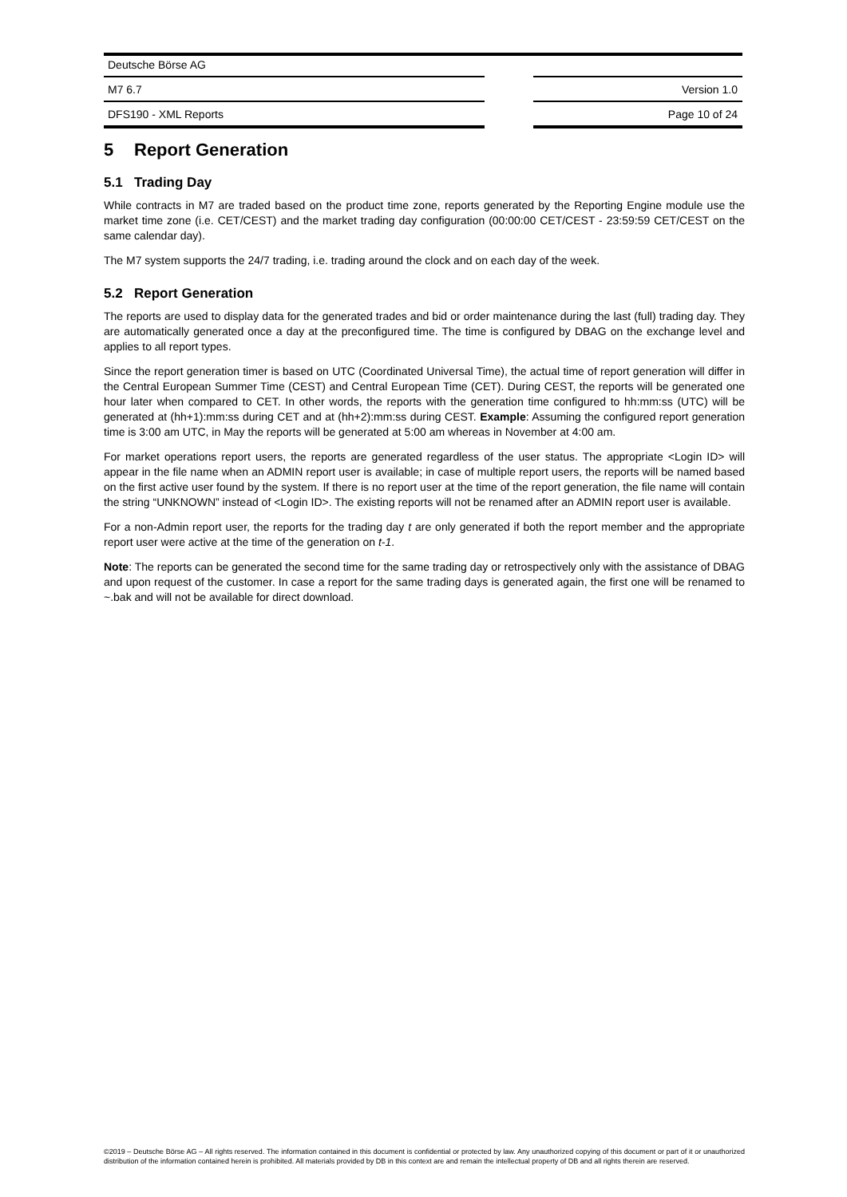Deutsche Börse AG
M7 6.7 Version 1.0
DFS190 - XML Reports Page 10 of 24
5 Report Generation
5.1 Trading Day
While contracts in M7 are traded based on the product time zone, reports generated by the Reporting Engine module use the market time zone (i.e. CET/CEST) and the market trading day configuration (00:00:00 CET/CEST - 23:59:59 CET/CEST on the same calendar day).
The M7 system supports the 24/7 trading, i.e. trading around the clock and on each day of the week.
5.2 Report Generation
The reports are used to display data for the generated trades and bid or order maintenance during the last (full) trading day. They are automatically generated once a day at the preconfigured time. The time is configured by DBAG on the exchange level and applies to all report types.
Since the report generation timer is based on UTC (Coordinated Universal Time), the actual time of report generation will differ in the Central European Summer Time (CEST) and Central European Time (CET). During CEST, the reports will be generated one hour later when compared to CET. In other words, the reports with the generation time configured to hh:mm:ss (UTC) will be generated at (hh+1):mm:ss during CET and at (hh+2):mm:ss during CEST. Example: Assuming the configured report generation time is 3:00 am UTC, in May the reports will be generated at 5:00 am whereas in November at 4:00 am.
For market operations report users, the reports are generated regardless of the user status. The appropriate <Login ID> will appear in the file name when an ADMIN report user is available; in case of multiple report users, the reports will be named based on the first active user found by the system. If there is no report user at the time of the report generation, the file name will contain the string “UNKNOWN” instead of <Login ID>. The existing reports will not be renamed after an ADMIN report user is available.
For a non-Admin report user, the reports for the trading day t are only generated if both the report member and the appropriate report user were active at the time of the generation on t-1.
Note: The reports can be generated the second time for the same trading day or retrospectively only with the assistance of DBAG and upon request of the customer. In case a report for the same trading days is generated again, the first one will be renamed to ~.bak and will not be available for direct download.
©2019 – Deutsche Börse AG – All rights reserved. The information contained in this document is confidential or protected by law. Any unauthorized copying of this document or part of it or unauthorized distribution of the information contained herein is prohibited. All materials provided by DB in this context are and remain the intellectual property of DB and all rights therein are reserved.